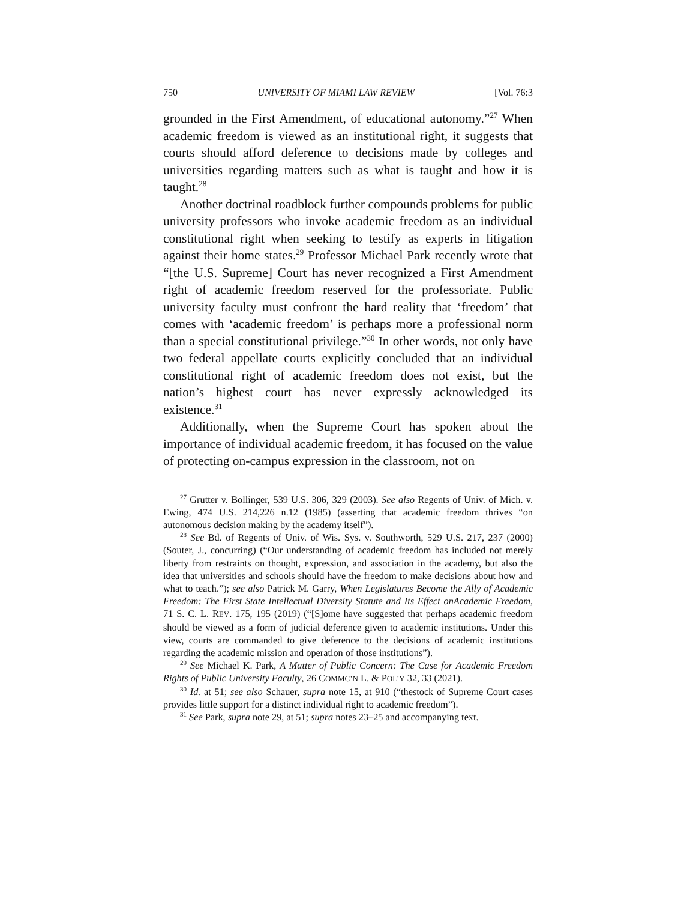750 UNIVERSITY OF MIAMI LAW REVIEW [Vol. 76:3
grounded in the First Amendment, of educational autonomy.”<sup>27</sup> When academic freedom is viewed as an institutional right, it suggests that courts should afford deference to decisions made by colleges and universities regarding matters such as what is taught and how it is taught.<sup>28</sup>
Another doctrinal roadblock further compounds problems for public university professors who invoke academic freedom as an individual constitutional right when seeking to testify as experts in litigation against their home states.<sup>29</sup> Professor Michael Park recently wrote that “[the U.S. Supreme] Court has never recognized a First Amendment right of academic freedom reserved for the professoriate. Public university faculty must confront the hard reality that ‘freedom’ that comes with ‘academic freedom’ is perhaps more a professional norm than a special constitutional privilege.”<sup>30</sup> In other words, not only have two federal appellate courts explicitly concluded that an individual constitutional right of academic freedom does not exist, but the nation’s highest court has never expressly acknowledged its existence.<sup>31</sup>
Additionally, when the Supreme Court has spoken about the importance of individual academic freedom, it has focused on the value of protecting on-campus expression in the classroom, not on
<sup>27</sup> Grutter v. Bollinger, 539 U.S. 306, 329 (2003). See also Regents of Univ. of Mich. v. Ewing, 474 U.S. 214,226 n.12 (1985) (asserting that academic freedom thrives “on autonomous decision making by the academy itself”).
<sup>28</sup> See Bd. of Regents of Univ. of Wis. Sys. v. Southworth, 529 U.S. 217, 237 (2000) (Souter, J., concurring) (“Our understanding of academic freedom has included not merely liberty from restraints on thought, expression, and association in the academy, but also the idea that universities and schools should have the freedom to make decisions about how and what to teach.”); see also Patrick M. Garry, When Legislatures Become the Ally of Academic Freedom: The First State Intellectual Diversity Statute and Its Effect onAcademic Freedom, 71 S. C. L. REV. 175, 195 (2019) (“[S]ome have suggested that perhaps academic freedom should be viewed as a form of judicial deference given to academic institutions. Under this view, courts are commanded to give deference to the decisions of academic institutions regarding the academic mission and operation of those institutions”).
<sup>29</sup> See Michael K. Park, A Matter of Public Concern: The Case for Academic Freedom Rights of Public University Faculty, 26 COMMC’N L. & POL’Y 32, 33 (2021).
<sup>30</sup> Id. at 51; see also Schauer, supra note 15, at 910 (“thestock of Supreme Court cases provides little support for a distinct individual right to academic freedom”).
<sup>31</sup> See Park, supra note 29, at 51; supra notes 23–25 and accompanying text.